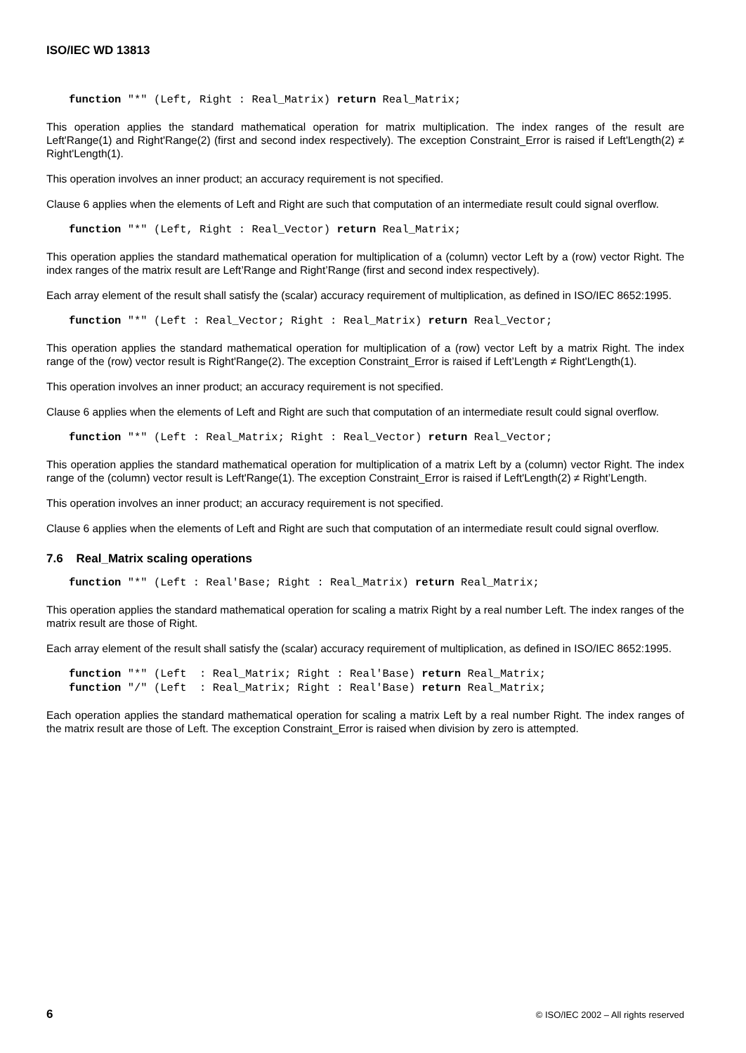ISO/IEC WD 13813
function "*" (Left, Right : Real_Matrix) return Real_Matrix;
This operation applies the standard mathematical operation for matrix multiplication. The index ranges of the result are Left'Range(1) and Right'Range(2) (first and second index respectively). The exception Constraint_Error is raised if Left'Length(2) ≠ Right'Length(1).
This operation involves an inner product; an accuracy requirement is not specified.
Clause 6 applies when the elements of Left and Right are such that computation of an intermediate result could signal overflow.
function "*" (Left, Right : Real_Vector) return Real_Matrix;
This operation applies the standard mathematical operation for multiplication of a (column) vector Left by a (row) vector Right. The index ranges of the matrix result are Left’Range and Right’Range (first and second index respectively).
Each array element of the result shall satisfy the (scalar) accuracy requirement of multiplication, as defined in ISO/IEC 8652:1995.
function "*" (Left : Real_Vector; Right : Real_Matrix) return Real_Vector;
This operation applies the standard mathematical operation for multiplication of a (row) vector Left by a matrix Right. The index range of the (row) vector result is Right'Range(2). The exception Constraint_Error is raised if Left’Length ≠ Right'Length(1).
This operation involves an inner product; an accuracy requirement is not specified.
Clause 6 applies when the elements of Left and Right are such that computation of an intermediate result could signal overflow.
function "*" (Left : Real_Matrix; Right : Real_Vector) return Real_Vector;
This operation applies the standard mathematical operation for multiplication of a matrix Left by a (column) vector Right. The index range of the (column) vector result is Left'Range(1). The exception Constraint_Error is raised if Left'Length(2) ≠ Right’Length.
This operation involves an inner product; an accuracy requirement is not specified.
Clause 6 applies when the elements of Left and Right are such that computation of an intermediate result could signal overflow.
7.6 Real_Matrix scaling operations
function "*" (Left : Real'Base; Right : Real_Matrix) return Real_Matrix;
This operation applies the standard mathematical operation for scaling a matrix Right by a real number Left. The index ranges of the matrix result are those of Right.
Each array element of the result shall satisfy the (scalar) accuracy requirement of multiplication, as defined in ISO/IEC 8652:1995.
function "*" (Left  : Real_Matrix; Right : Real'Base) return Real_Matrix;
function "/" (Left  : Real_Matrix; Right : Real'Base) return Real_Matrix;
Each operation applies the standard mathematical operation for scaling a matrix Left by a real number Right. The index ranges of the matrix result are those of Left. The exception Constraint_Error is raised when division by zero is attempted.
6 © ISO/IEC 2002 – All rights reserved